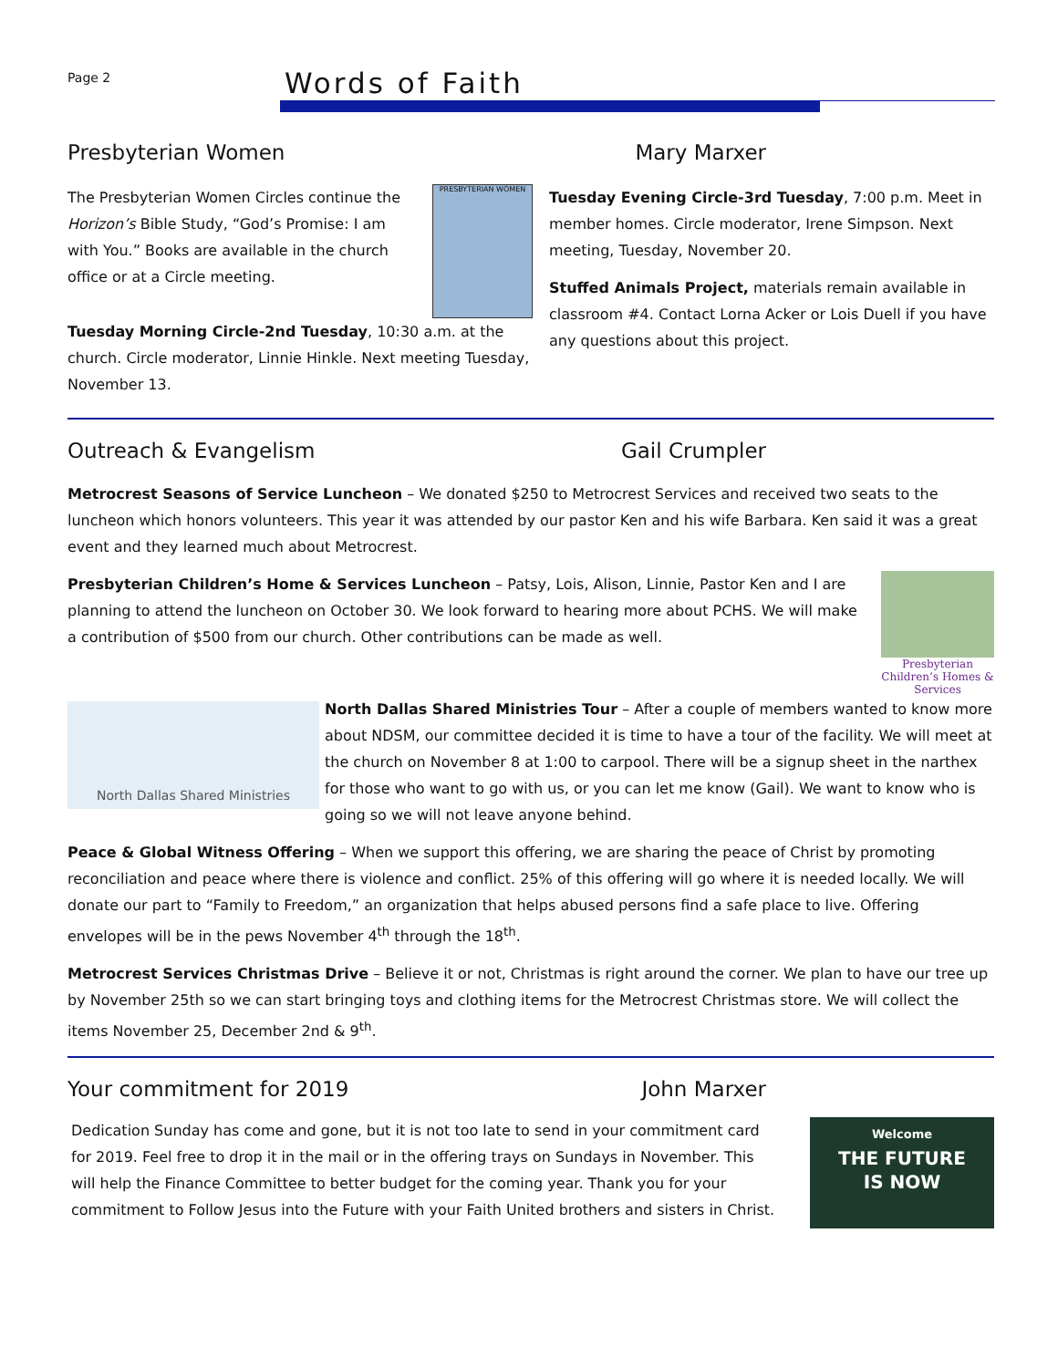Page 2
Words of Faith
Presbyterian Women Mary Marxer
The Presbyterian Women Circles continue the Horizon’s Bible Study, “God’s Promise: I am with You.” Books are available in the church office or at a Circle meeting.
PRESBYTERIAN WOMEN
Tuesday Morning Circle-2nd Tuesday, 10:30 a.m. at the church. Circle moderator, Linnie Hinkle. Next meeting Tuesday, November 13.
Tuesday Evening Circle-3rd Tuesday, 7:00 p.m. Meet in member homes. Circle moderator, Irene Simpson. Next meeting, Tuesday, November 20.
Stuffed Animals Project, materials remain available in classroom #4. Contact Lorna Acker or Lois Duell if you have any questions about this project.
Outreach & Evangelism Gail Crumpler
Metrocrest Seasons of Service Luncheon – We donated $250 to Metrocrest Services and received two seats to the luncheon which honors volunteers. This year it was attended by our pastor Ken and his wife Barbara. Ken said it was a great event and they learned much about Metrocrest.
Presbyterian Children’s Home & Services Luncheon – Patsy, Lois, Alison, Linnie, Pastor Ken and I are planning to attend the luncheon on October 30. We look forward to hearing more about PCHS. We will make a contribution of $500 from our church. Other contributions can be made as well.
Presbyterian Children’s Homes & Services
North Dallas Shared Ministries
North Dallas Shared Ministries Tour – After a couple of members wanted to know more about NDSM, our committee decided it is time to have a tour of the facility. We will meet at the church on November 8 at 1:00 to carpool. There will be a signup sheet in the narthex for those who want to go with us, or you can let me know (Gail). We want to know who is going so we will not leave anyone behind.
Peace & Global Witness Offering – When we support this offering, we are sharing the peace of Christ by promoting reconciliation and peace where there is violence and conflict. 25% of this offering will go where it is needed locally. We will donate our part to “Family to Freedom,” an organization that helps abused persons find a safe place to live. Offering envelopes will be in the pews November 4<sup>th</sup> through the 18<sup>th</sup>.
Metrocrest Services Christmas Drive – Believe it or not, Christmas is right around the corner. We plan to have our tree up by November 25th so we can start bringing toys and clothing items for the Metrocrest Christmas store. We will collect the items November 25, December 2nd & 9<sup>th</sup>.
Your commitment for 2019 John Marxer
Dedication Sunday has come and gone, but it is not too late to send in your commitment card for 2019. Feel free to drop it in the mail or in the offering trays on Sundays in November. This will help the Finance Committee to better budget for the coming year. Thank you for your commitment to Follow Jesus into the Future with your Faith United brothers and sisters in Christ.
Welcome
THE FUTURE
IS NOW